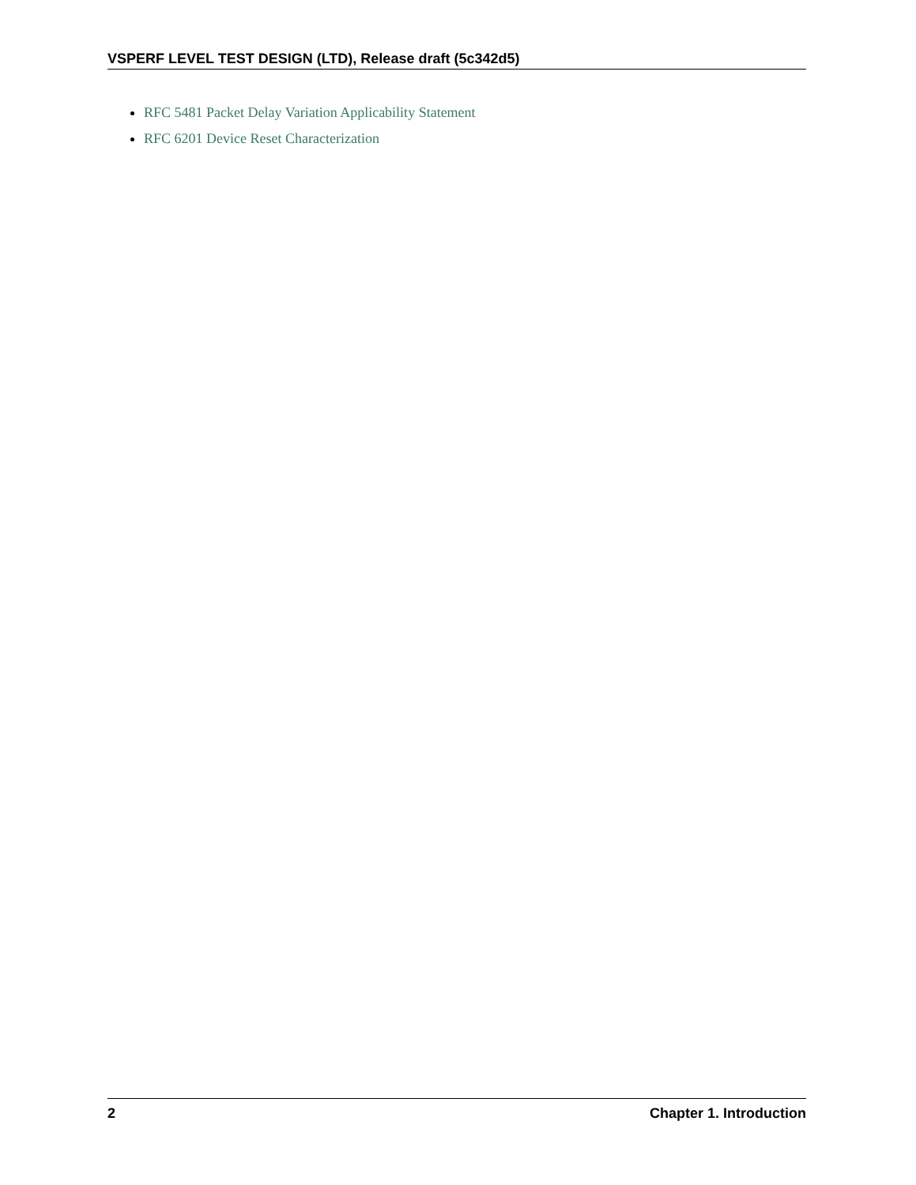VSPERF LEVEL TEST DESIGN (LTD), Release draft (5c342d5)
RFC 5481 Packet Delay Variation Applicability Statement
RFC 6201 Device Reset Characterization
2 Chapter 1. Introduction